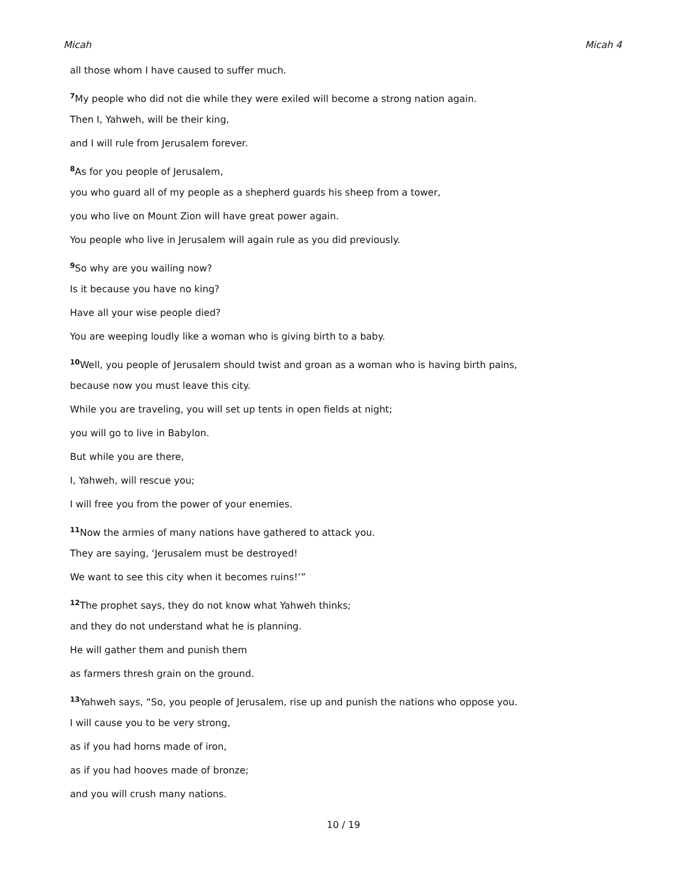Micah Micah 4
all those whom I have caused to suffer much.
<sup>7</sup> My people who did not die while they were exiled will become a strong nation again.
Then I, Yahweh, will be their king,
and I will rule from Jerusalem forever.
<sup>8</sup> As for you people of Jerusalem,
you who guard all of my people as a shepherd guards his sheep from a tower,
you who live on Mount Zion will have great power again.
You people who live in Jerusalem will again rule as you did previously.
<sup>9</sup> So why are you wailing now?
Is it because you have no king?
Have all your wise people died?
You are weeping loudly like a woman who is giving birth to a baby.
<sup>10</sup> Well, you people of Jerusalem should twist and groan as a woman who is having birth pains,
because now you must leave this city.
While you are traveling, you will set up tents in open fields at night;
you will go to live in Babylon.
But while you are there,
I, Yahweh, will rescue you;
I will free you from the power of your enemies.
<sup>11</sup> Now the armies of many nations have gathered to attack you.
They are saying, ‘Jerusalem must be destroyed!
We want to see this city when it becomes ruins!’”
<sup>12</sup> The prophet says, they do not know what Yahweh thinks;
and they do not understand what he is planning.
He will gather them and punish them
as farmers thresh grain on the ground.
<sup>13</sup> Yahweh says, “So, you people of Jerusalem, rise up and punish the nations who oppose you.
I will cause you to be very strong,
as if you had horns made of iron,
as if you had hooves made of bronze;
and you will crush many nations.
10 / 19